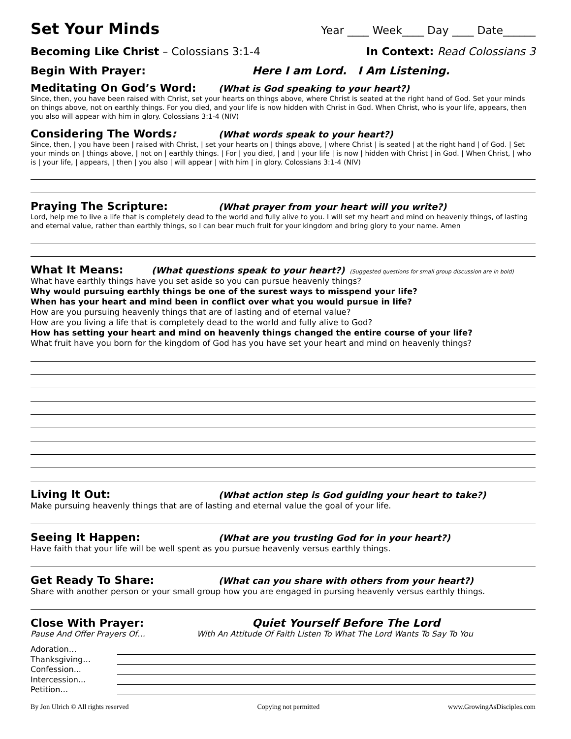Set Your Minds
Year ____ Week____ Day ____ Date______
Becoming Like Christ – Colossians 3:1-4 In Context: Read Colossians 3
Begin With Prayer: Here I am Lord. I Am Listening.
Meditating On God’s Word: (What is God speaking to your heart?)
Since, then, you have been raised with Christ, set your hearts on things above, where Christ is seated at the right hand of God. Set your minds on things above, not on earthly things. For you died, and your life is now hidden with Christ in God. When Christ, who is your life, appears, then you also will appear with him in glory. Colossians 3:1-4 (NIV)
Considering The Words: (What words speak to your heart?)
Since, then, | you have been | raised with Christ, | set your hearts on | things above, | where Christ | is seated | at the right hand | of God. | Set your minds on | things above, | not on | earthly things. | For | you died, | and | your life | is now | hidden with Christ | in God. | When Christ, | who is | your life, | appears, | then | you also | will appear | with him | in glory. Colossians 3:1-4 (NIV)
Praying The Scripture: (What prayer from your heart will you write?)
Lord, help me to live a life that is completely dead to the world and fully alive to you. I will set my heart and mind on heavenly things, of lasting and eternal value, rather than earthly things, so I can bear much fruit for your kingdom and bring glory to your name. Amen
What It Means: (What questions speak to your heart?) (Suggested questions for small group discussion are in bold)
What have earthly things have you set aside so you can pursue heavenly things?
Why would pursuing earthly things be one of the surest ways to misspend your life?
When has your heart and mind been in conflict over what you would pursue in life?
How are you pursuing heavenly things that are of lasting and of eternal value?
How are you living a life that is completely dead to the world and fully alive to God?
How has setting your heart and mind on heavenly things changed the entire course of your life?
What fruit have you born for the kingdom of God has you have set your heart and mind on heavenly things?
Living It Out: (What action step is God guiding your heart to take?)
Make pursuing heavenly things that are of lasting and eternal value the goal of your life.
Seeing It Happen: (What are you trusting God for in your heart?)
Have faith that your life will be well spent as you pursue heavenly versus earthly things.
Get Ready To Share: (What can you share with others from your heart?)
Share with another person or your small group how you are engaged in pursing heavenly versus earthly things.
Close With Prayer: Quiet Yourself Before The Lord
Pause And Offer Prayers Of… With An Attitude Of Faith Listen To What The Lord Wants To Say To You
Adoration…
Thanksgiving…
Confession...
Intercession...
Petition…
By Jon Ulrich © All rights reserved Copying not permitted www.GrowingAsDisciples.com